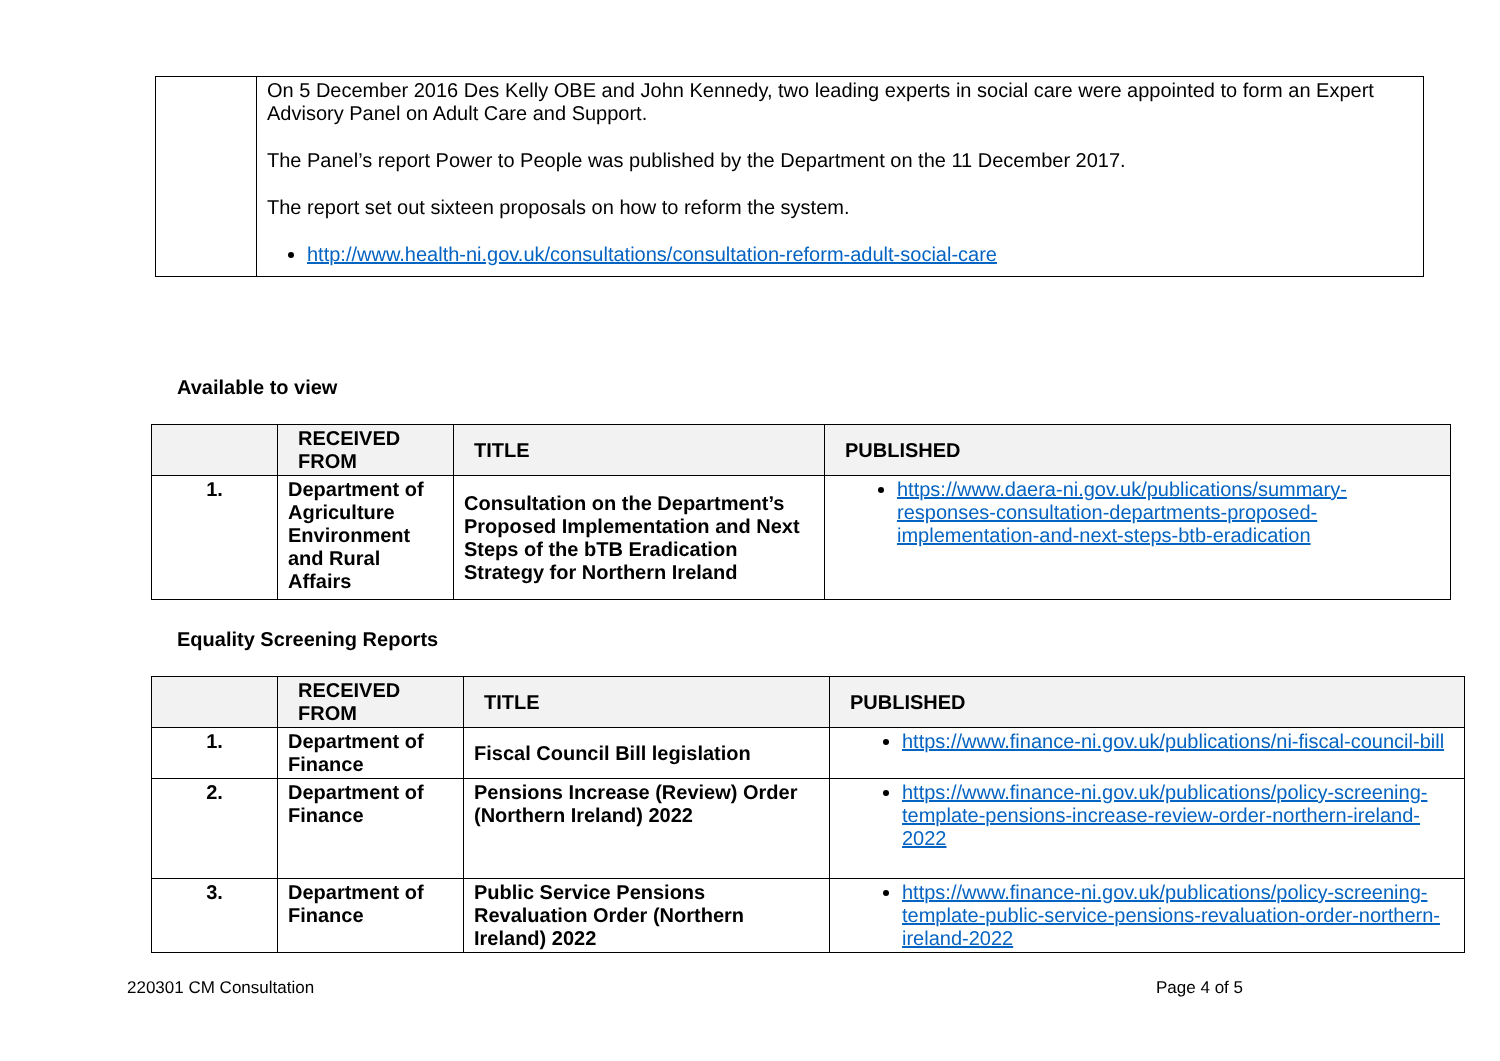| | On 5 December 2016 Des Kelly OBE and John Kennedy, two leading experts in social care were appointed to form an Expert Advisory Panel on Adult Care and Support. The Panel’s report Power to People was published by the Department on the 11 December 2017. The report set out sixteen proposals on how to reform the system. http://www.health-ni.gov.uk/consultations/consultation-reform-adult-social-care |
Available to view
| | RECEIVED FROM | TITLE | PUBLISHED |
| --- | --- | --- | --- |
| 1. | Department of Agriculture Environment and Rural Affairs | Consultation on the Department’s Proposed Implementation and Next Steps of the bTB Eradication Strategy for Northern Ireland | https://www.daera-ni.gov.uk/publications/summary-responses-consultation-departments-proposed-implementation-and-next-steps-btb-eradication |
Equality Screening Reports
| | RECEIVED FROM | TITLE | PUBLISHED |
| --- | --- | --- | --- |
| 1. | Department of Finance | Fiscal Council Bill legislation | https://www.finance-ni.gov.uk/publications/ni-fiscal-council-bill |
| 2. | Department of Finance | Pensions Increase (Review) Order (Northern Ireland) 2022 | https://www.finance-ni.gov.uk/publications/policy-screening-template-pensions-increase-review-order-northern-ireland-2022 |
| 3. | Department of Finance | Public Service Pensions Revaluation Order (Northern Ireland) 2022 | https://www.finance-ni.gov.uk/publications/policy-screening-template-public-service-pensions-revaluation-order-northern-ireland-2022 |
220301 CM Consultation Page 4 of 5